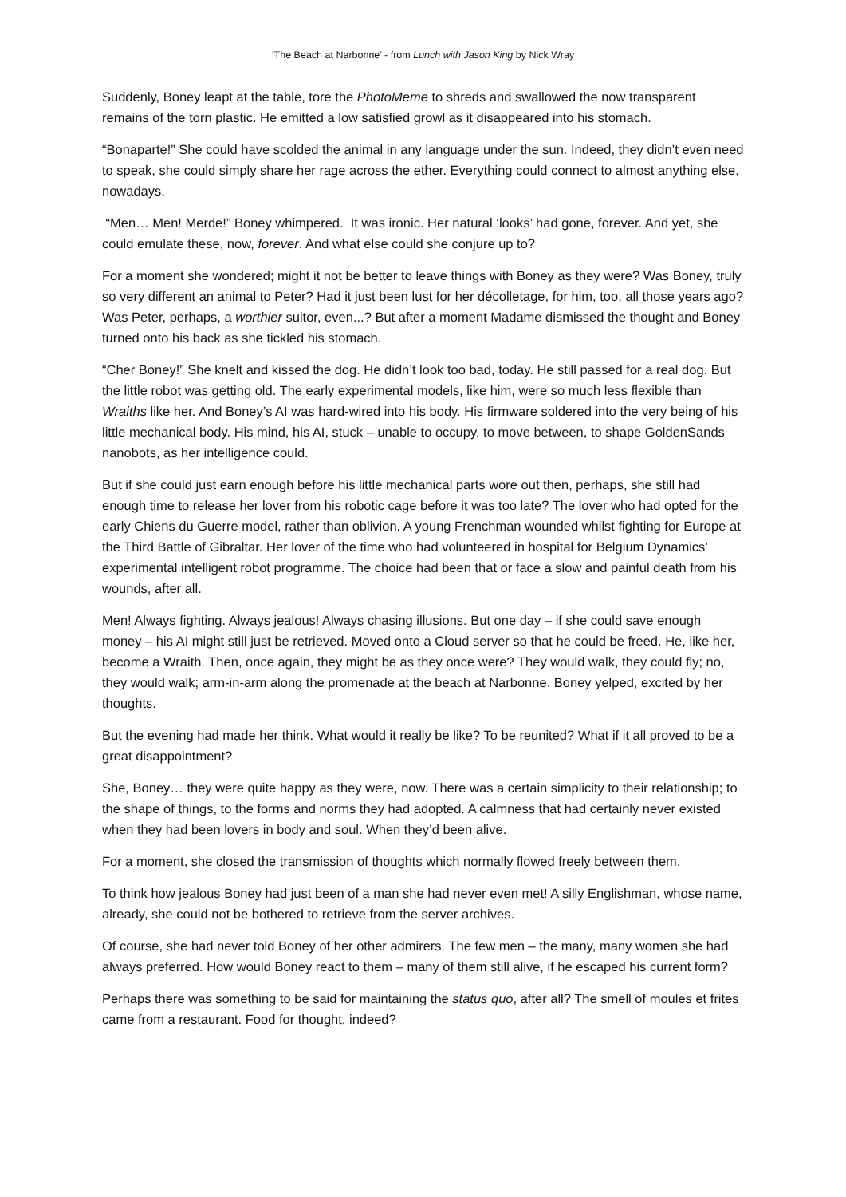‘The Beach at Narbonne’ - from Lunch with Jason King by Nick Wray
Suddenly, Boney leapt at the table, tore the PhotoMeme to shreds and swallowed the now transparent remains of the torn plastic. He emitted a low satisfied growl as it disappeared into his stomach.
“Bonaparte!” She could have scolded the animal in any language under the sun. Indeed, they didn’t even need to speak, she could simply share her rage across the ether. Everything could connect to almost anything else, nowadays.
“Men… Men! Merde!” Boney whimpered. It was ironic. Her natural ‘looks’ had gone, forever. And yet, she could emulate these, now, forever. And what else could she conjure up to?
For a moment she wondered; might it not be better to leave things with Boney as they were? Was Boney, truly so very different an animal to Peter? Had it just been lust for her décolletage, for him, too, all those years ago? Was Peter, perhaps, a worthier suitor, even...? But after a moment Madame dismissed the thought and Boney turned onto his back as she tickled his stomach.
“Cher Boney!” She knelt and kissed the dog. He didn’t look too bad, today. He still passed for a real dog. But the little robot was getting old. The early experimental models, like him, were so much less flexible than Wraiths like her. And Boney’s AI was hard-wired into his body. His firmware soldered into the very being of his little mechanical body. His mind, his AI, stuck – unable to occupy, to move between, to shape GoldenSands nanobots, as her intelligence could.
But if she could just earn enough before his little mechanical parts wore out then, perhaps, she still had enough time to release her lover from his robotic cage before it was too late? The lover who had opted for the early Chiens du Guerre model, rather than oblivion. A young Frenchman wounded whilst fighting for Europe at the Third Battle of Gibraltar. Her lover of the time who had volunteered in hospital for Belgium Dynamics’ experimental intelligent robot programme. The choice had been that or face a slow and painful death from his wounds, after all.
Men! Always fighting. Always jealous! Always chasing illusions. But one day – if she could save enough money – his AI might still just be retrieved. Moved onto a Cloud server so that he could be freed. He, like her, become a Wraith. Then, once again, they might be as they once were? They would walk, they could fly; no, they would walk; arm-in-arm along the promenade at the beach at Narbonne. Boney yelped, excited by her thoughts.
But the evening had made her think. What would it really be like? To be reunited? What if it all proved to be a great disappointment?
She, Boney… they were quite happy as they were, now. There was a certain simplicity to their relationship; to the shape of things, to the forms and norms they had adopted. A calmness that had certainly never existed when they had been lovers in body and soul. When they’d been alive.
For a moment, she closed the transmission of thoughts which normally flowed freely between them.
To think how jealous Boney had just been of a man she had never even met! A silly Englishman, whose name, already, she could not be bothered to retrieve from the server archives.
Of course, she had never told Boney of her other admirers. The few men – the many, many women she had always preferred. How would Boney react to them – many of them still alive, if he escaped his current form?
Perhaps there was something to be said for maintaining the status quo, after all? The smell of moules et frites came from a restaurant. Food for thought, indeed?